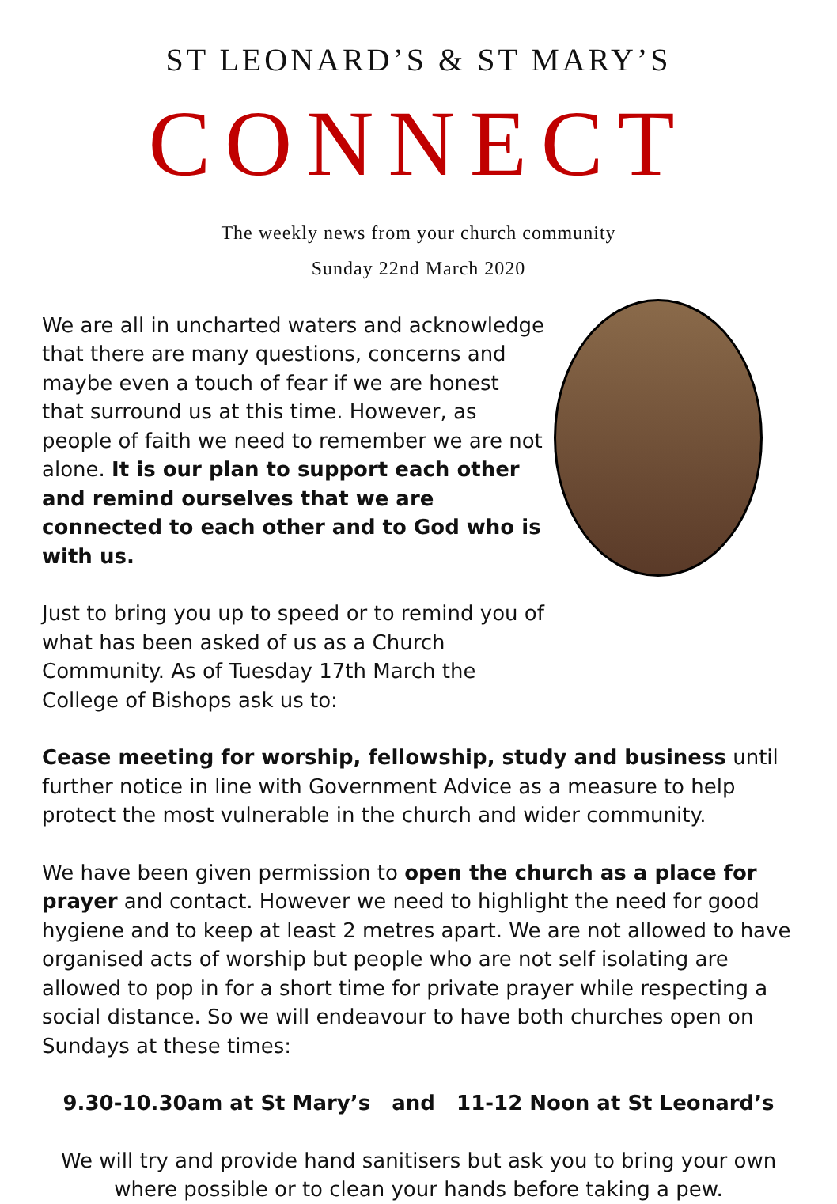ST LEONARD’S & ST MARY’S
CONNECT
The weekly news from your church community
Sunday 22nd March 2020
We are all in uncharted waters and acknowledge that there are many questions, concerns and maybe even a touch of fear if we are honest that surround us at this time. However, as people of faith we need to remember we are not alone. It is our plan to support each other and remind ourselves that we are connected to each other and to God who is with us.
Just to bring you up to speed or to remind you of what has been asked of us as a Church Community. As of Tuesday 17th March the College of Bishops ask us to:
Cease meeting for worship, fellowship, study and business until further notice in line with Government Advice as a measure to help protect the most vulnerable in the church and wider community.
We have been given permission to open the church as a place for prayer and contact. However we need to highlight the need for good hygiene and to keep at least 2 metres apart. We are not allowed to have organised acts of worship but people who are not self isolating are allowed to pop in for a short time for private prayer while respecting a social distance. So we will endeavour to have both churches open on Sundays at these times:
9.30-10.30am at St Mary’s and 11-12 Noon at St Leonard’s
We will try and provide hand sanitisers but ask you to bring your own where possible or to clean your hands before taking a pew.